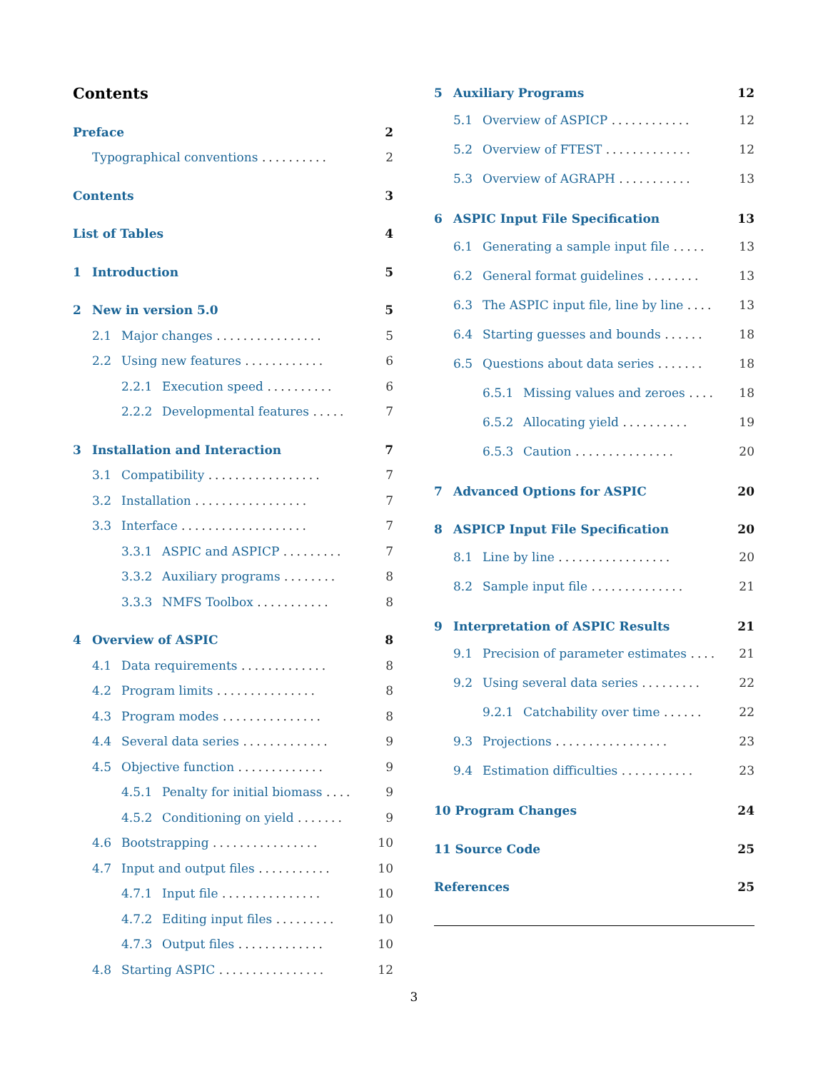Contents
Preface 2
Typographical conventions .......... 2
Contents 3
List of Tables 4
1 Introduction 5
2 New in version 5.0 5
2.1 Major changes ................ 5
2.2 Using new features ............ 6
2.2.1 Execution speed .......... 6
2.2.2 Developmental features ..... 7
3 Installation and Interaction 7
3.1 Compatibility ................. 7
3.2 Installation ................. 7
3.3 Interface ................... 7
3.3.1 ASPIC and ASPICP ......... 7
3.3.2 Auxiliary programs ........ 8
3.3.3 NMFS Toolbox ........... 8
4 Overview of ASPIC 8
4.1 Data requirements ............. 8
4.2 Program limits ............... 8
4.3 Program modes ............... 8
4.4 Several data series ............. 9
4.5 Objective function ............. 9
4.5.1 Penalty for initial biomass .... 9
4.5.2 Conditioning on yield ....... 9
4.6 Bootstrapping ................ 10
4.7 Input and output files ........... 10
4.7.1 Input file ............... 10
4.7.2 Editing input files ......... 10
4.7.3 Output files ............. 10
4.8 Starting ASPIC ................ 12
5 Auxiliary Programs 12
5.1 Overview of ASPICP ............ 12
5.2 Overview of FTEST ............. 12
5.3 Overview of AGRAPH ........... 13
6 ASPIC Input File Specification 13
6.1 Generating a sample input file ..... 13
6.2 General format guidelines ........ 13
6.3 The ASPIC input file, line by line .... 13
6.4 Starting guesses and bounds ...... 18
6.5 Questions about data series ....... 18
6.5.1 Missing values and zeroes .... 18
6.5.2 Allocating yield .......... 19
6.5.3 Caution ............... 20
7 Advanced Options for ASPIC 20
8 ASPICP Input File Specification 20
8.1 Line by line ................. 20
8.2 Sample input file .............. 21
9 Interpretation of ASPIC Results 21
9.1 Precision of parameter estimates .... 21
9.2 Using several data series ......... 22
9.2.1 Catchability over time ...... 22
9.3 Projections ................. 23
9.4 Estimation difficulties ........... 23
10 Program Changes 24
11 Source Code 25
References 25
3